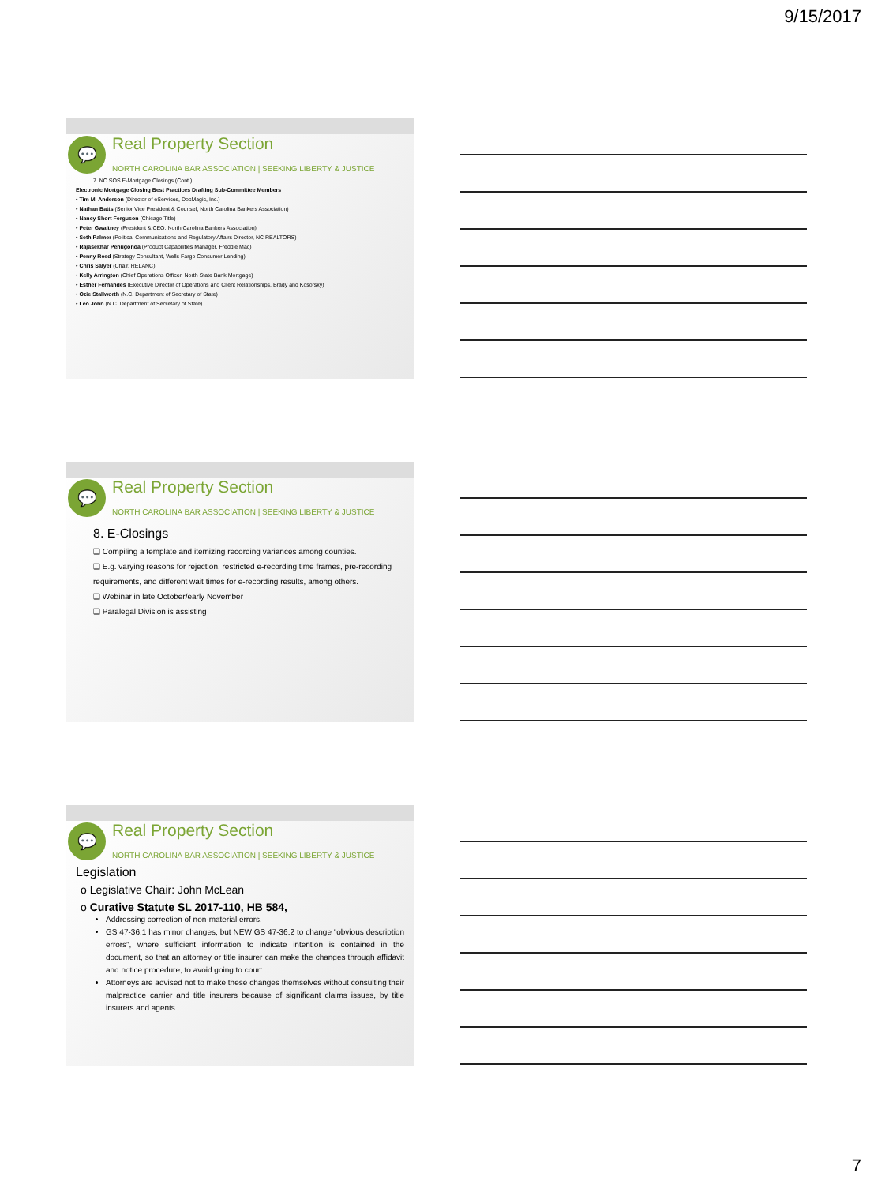9/15/2017
💬
Real Property Section
NORTH CAROLINA BAR ASSOCIATION | SEEKING LIBERTY & JUSTICE
7. NC SOS E-Mortgage Closings (Cont.)
Electronic Mortgage Closing Best Practices Drafting Sub-Committee Members
• Tim M. Anderson (Director of eServices, DocMagic, Inc.)
• Nathan Batts (Senior Vice President & Counsel, North Carolina Bankers Association)
• Nancy Short Ferguson (Chicago Title)
• Peter Gwaltney (President & CEO, North Carolina Bankers Association)
• Seth Palmer (Political Communications and Regulatory Affairs Director, NC REALTORS)
• Rajasekhar Penugonda (Product Capabilities Manager, Freddie Mac)
• Penny Reed (Strategy Consultant, Wells Fargo Consumer Lending)
• Chris Salyer (Chair, RELANC)
• Kelly Arrington (Chief Operations Officer, North State Bank Mortgage)
• Esther Fernandes (Executive Director of Operations and Client Relationships, Brady and Kosofsky)
• Ozie Stallworth (N.C. Department of Secretary of State)
• Leo John (N.C. Department of Secretary of State)
💬
Real Property Section
NORTH CAROLINA BAR ASSOCIATION | SEEKING LIBERTY & JUSTICE
8. E-Closings
❑ Compiling a template and itemizing recording variances among counties.
❑ E.g. varying reasons for rejection, restricted e-recording time frames, pre-recording requirements, and different wait times for e-recording results, among others.
❑ Webinar in late October/early November
❑ Paralegal Division is assisting
💬
Real Property Section
NORTH CAROLINA BAR ASSOCIATION | SEEKING LIBERTY & JUSTICE
Legislation
o Legislative Chair: John McLean
o Curative Statute SL 2017-110, HB 584,
Addressing correction of non-material errors.
GS 47-36.1 has minor changes, but NEW GS 47-36.2 to change “obvious description errors”, where sufficient information to indicate intention is contained in the document, so that an attorney or title insurer can make the changes through affidavit and notice procedure, to avoid going to court.
Attorneys are advised not to make these changes themselves without consulting their malpractice carrier and title insurers because of significant claims issues, by title insurers and agents.
7